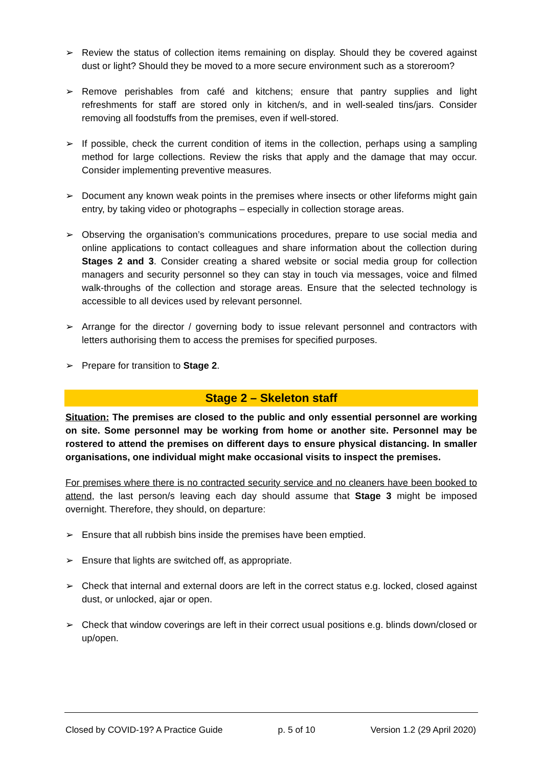➢ Review the status of collection items remaining on display. Should they be covered against dust or light? Should they be moved to a more secure environment such as a storeroom?
➢ Remove perishables from café and kitchens; ensure that pantry supplies and light refreshments for staff are stored only in kitchen/s, and in well-sealed tins/jars. Consider removing all foodstuffs from the premises, even if well-stored.
➢ If possible, check the current condition of items in the collection, perhaps using a sampling method for large collections. Review the risks that apply and the damage that may occur. Consider implementing preventive measures.
➢ Document any known weak points in the premises where insects or other lifeforms might gain entry, by taking video or photographs – especially in collection storage areas.
➢ Observing the organisation’s communications procedures, prepare to use social media and online applications to contact colleagues and share information about the collection during Stages 2 and 3. Consider creating a shared website or social media group for collection managers and security personnel so they can stay in touch via messages, voice and filmed walk-throughs of the collection and storage areas. Ensure that the selected technology is accessible to all devices used by relevant personnel.
➢ Arrange for the director / governing body to issue relevant personnel and contractors with letters authorising them to access the premises for specified purposes.
➢ Prepare for transition to Stage 2.
Stage 2 – Skeleton staff
Situation: The premises are closed to the public and only essential personnel are working on site. Some personnel may be working from home or another site. Personnel may be rostered to attend the premises on different days to ensure physical distancing. In smaller organisations, one individual might make occasional visits to inspect the premises.
For premises where there is no contracted security service and no cleaners have been booked to attend, the last person/s leaving each day should assume that Stage 3 might be imposed overnight. Therefore, they should, on departure:
➢ Ensure that all rubbish bins inside the premises have been emptied.
➢ Ensure that lights are switched off, as appropriate.
➢ Check that internal and external doors are left in the correct status e.g. locked, closed against dust, or unlocked, ajar or open.
➢ Check that window coverings are left in their correct usual positions e.g. blinds down/closed or up/open.
Closed by COVID-19? A Practice Guide p. 5 of 10 Version 1.2 (29 April 2020)